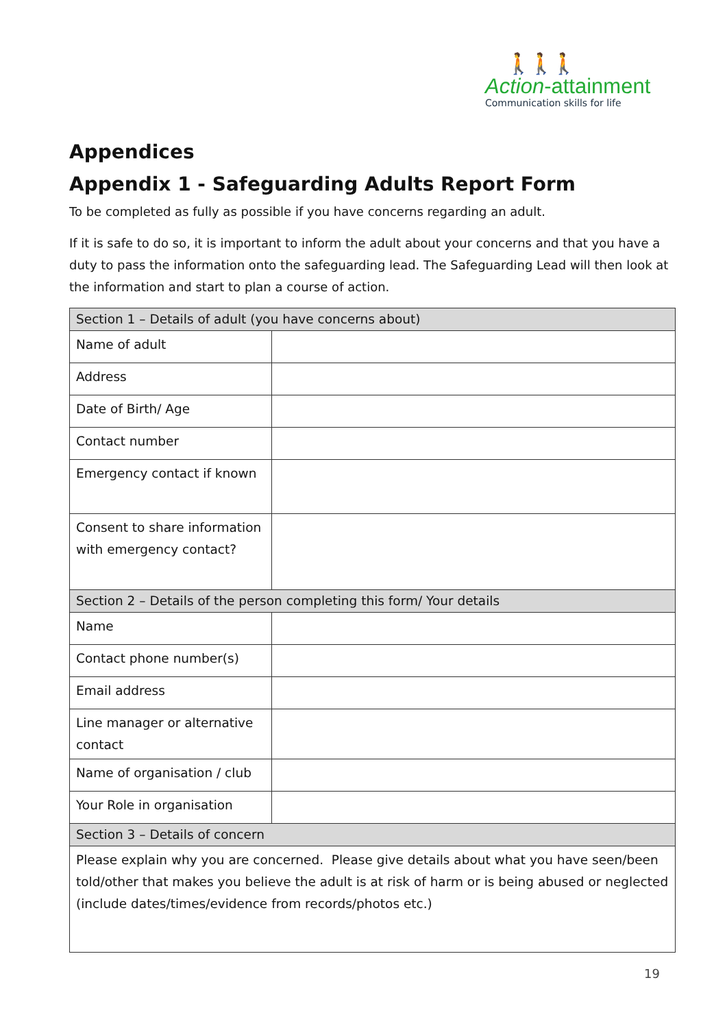🚶🚶🚶
Action-attainment
Communication skills for life
Appendices
Appendix 1 - Safeguarding Adults Report Form
To be completed as fully as possible if you have concerns regarding an adult.
If it is safe to do so, it is important to inform the adult about your concerns and that you have a duty to pass the information onto the safeguarding lead. The Safeguarding Lead will then look at the information and start to plan a course of action.
| Section 1 – Details of adult (you have concerns about) | |
| Name of adult | |
| Address | |
| Date of Birth/ Age | |
| Contact number | |
| Emergency contact if known | |
| Consent to share information with emergency contact? | |
| Section 2 – Details of the person completing this form/ Your details | |
| Name | |
| Contact phone number(s) | |
| Email address | |
| Line manager or alternative contact | |
| Name of organisation / club | |
| Your Role in organisation | |
| Section 3 – Details of concern | |
| Please explain why you are concerned. Please give details about what you have seen/been told/other that makes you believe the adult is at risk of harm or is being abused or neglected (include dates/times/evidence from records/photos etc.) | |
19